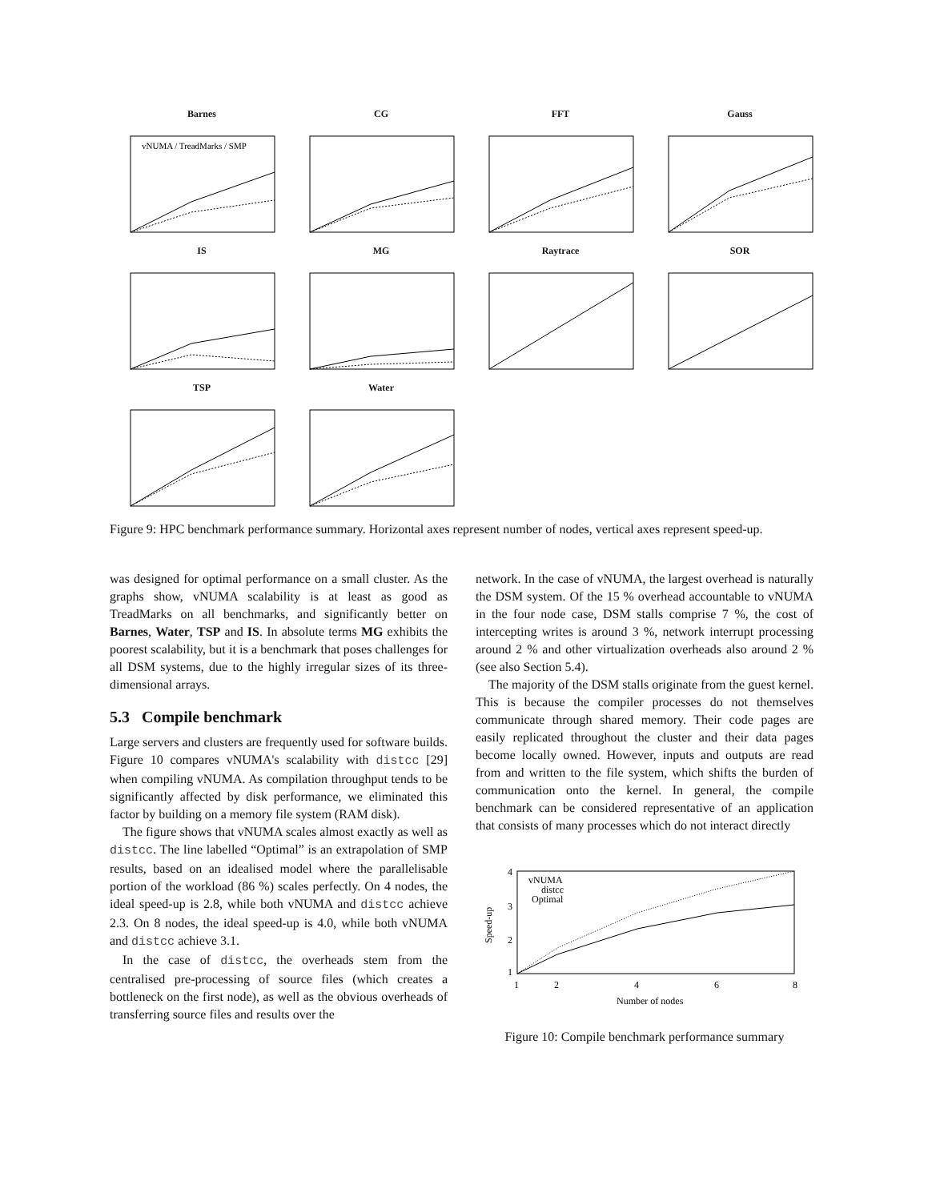Barnes
vNUMA / TreadMarks / SMP
CG
FFT
Gauss
IS
MG
Raytrace
SOR
TSP
Water
Figure 9: HPC benchmark performance summary. Horizontal axes represent number of nodes, vertical axes represent speed-up.
was designed for optimal performance on a small cluster. As the graphs show, vNUMA scalability is at least as good as TreadMarks on all benchmarks, and significantly better on Barnes, Water, TSP and IS. In absolute terms MG exhibits the poorest scalability, but it is a benchmark that poses challenges for all DSM systems, due to the highly irregular sizes of its three-dimensional arrays.
5.3 Compile benchmark
Large servers and clusters are frequently used for software builds. Figure 10 compares vNUMA's scalability with distcc [29] when compiling vNUMA. As compilation throughput tends to be significantly affected by disk performance, we eliminated this factor by building on a memory file system (RAM disk).
The figure shows that vNUMA scales almost exactly as well as distcc. The line labelled “Optimal” is an extrapolation of SMP results, based on an idealised model where the parallelisable portion of the workload (86 %) scales perfectly. On 4 nodes, the ideal speed-up is 2.8, while both vNUMA and distcc achieve 2.3. On 8 nodes, the ideal speed-up is 4.0, while both vNUMA and distcc achieve 3.1.
In the case of distcc, the overheads stem from the centralised pre-processing of source files (which creates a bottleneck on the first node), as well as the obvious overheads of transferring source files and results over the
network. In the case of vNUMA, the largest overhead is naturally the DSM system. Of the 15 % overhead accountable to vNUMA in the four node case, DSM stalls comprise 7 %, the cost of intercepting writes is around 3 %, network interrupt processing around 2 % and other virtualization overheads also around 2 % (see also Section 5.4).
The majority of the DSM stalls originate from the guest kernel. This is because the compiler processes do not themselves communicate through shared memory. Their code pages are easily replicated throughout the cluster and their data pages become locally owned. However, inputs and outputs are read from and written to the file system, which shifts the burden of communication onto the kernel. In general, the compile benchmark can be considered representative of an application that consists of many processes which do not interact directly
4
3
2
1
1
2
4
6
8
Number of nodes
Speed-up
vNUMA
distcc
Optimal
Figure 10: Compile benchmark performance summary